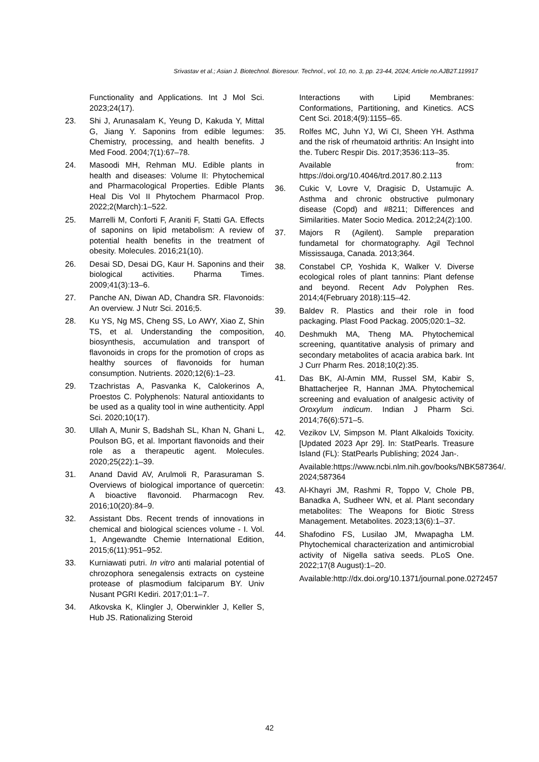Srivastav et al.; Asian J. Biotechnol. Bioresour. Technol., vol. 10, no. 3, pp. 23-44, 2024; Article no.AJB2T.119917
Functionality and Applications. Int J Mol Sci. 2023;24(17).
23. Shi J, Arunasalam K, Yeung D, Kakuda Y, Mittal G, Jiang Y. Saponins from edible legumes: Chemistry, processing, and health benefits. J Med Food. 2004;7(1):67–78.
24. Masoodi MH, Rehman MU. Edible plants in health and diseases: Volume II: Phytochemical and Pharmacological Properties. Edible Plants Heal Dis Vol II Phytochem Pharmacol Prop. 2022;2(March):1–522.
25. Marrelli M, Conforti F, Araniti F, Statti GA. Effects of saponins on lipid metabolism: A review of potential health benefits in the treatment of obesity. Molecules. 2016;21(10).
26. Desai SD, Desai DG, Kaur H. Saponins and their biological activities. Pharma Times. 2009;41(3):13–6.
27. Panche AN, Diwan AD, Chandra SR. Flavonoids: An overview. J Nutr Sci. 2016;5.
28. Ku YS, Ng MS, Cheng SS, Lo AWY, Xiao Z, Shin TS, et al. Understanding the composition, biosynthesis, accumulation and transport of flavonoids in crops for the promotion of crops as healthy sources of flavonoids for human consumption. Nutrients. 2020;12(6):1–23.
29. Tzachristas A, Pasvanka K, Calokerinos A, Proestos C. Polyphenols: Natural antioxidants to be used as a quality tool in wine authenticity. Appl Sci. 2020;10(17).
30. Ullah A, Munir S, Badshah SL, Khan N, Ghani L, Poulson BG, et al. Important flavonoids and their role as a therapeutic agent. Molecules. 2020;25(22):1–39.
31. Anand David AV, Arulmoli R, Parasuraman S. Overviews of biological importance of quercetin: A bioactive flavonoid. Pharmacogn Rev. 2016;10(20):84–9.
32. Assistant Dbs. Recent trends of innovations in chemical and biological sciences volume - I. Vol. 1, Angewandte Chemie International Edition, 2015;6(11):951–952.
33. Kurniawati putri. In vitro anti malarial potential of chrozophora senegalensis extracts on cysteine protease of plasmodium falciparum BY. Univ Nusant PGRI Kediri. 2017;01:1–7.
34. Atkovska K, Klingler J, Oberwinkler J, Keller S, Hub JS. Rationalizing Steroid
Interactions with Lipid Membranes: Conformations, Partitioning, and Kinetics. ACS Cent Sci. 2018;4(9):1155–65.
35. Rolfes MC, Juhn YJ, Wi CI, Sheen YH. Asthma and the risk of rheumatoid arthritis: An Insight into the. Tuberc Respir Dis. 2017;3536:113–35.
Available from: https://doi.org/10.4046/trd.2017.80.2.113
36. Cukic V, Lovre V, Dragisic D, Ustamujic A. Asthma and chronic obstructive pulmonary disease (Copd) and #8211; Differences and Similarities. Mater Socio Medica. 2012;24(2):100.
37. Majors R (Agilent). Sample preparation fundametal for chormatography. Agil Technol Mississauga, Canada. 2013;364.
38. Constabel CP, Yoshida K, Walker V. Diverse ecological roles of plant tannins: Plant defense and beyond. Recent Adv Polyphen Res. 2014;4(February 2018):115–42.
39. Baldev R. Plastics and their role in food packaging. Plast Food Packag. 2005;020:1–32.
40. Deshmukh MA, Theng MA. Phytochemical screening, quantitative analysis of primary and secondary metabolites of acacia arabica bark. Int J Curr Pharm Res. 2018;10(2):35.
41. Das BK, Al-Amin MM, Russel SM, Kabir S, Bhattacherjee R, Hannan JMA. Phytochemical screening and evaluation of analgesic activity of Oroxylum indicum. Indian J Pharm Sci. 2014;76(6):571–5.
42. Vezikov LV, Simpson M. Plant Alkaloids Toxicity. [Updated 2023 Apr 29]. In: StatPearls. Treasure Island (FL): StatPearls Publishing; 2024 Jan-.
Available:https://www.ncbi.nlm.nih.gov/books/NBK587364/. 2024;587364
43. Al-Khayri JM, Rashmi R, Toppo V, Chole PB, Banadka A, Sudheer WN, et al. Plant secondary metabolites: The Weapons for Biotic Stress Management. Metabolites. 2023;13(6):1–37.
44. Shafodino FS, Lusilao JM, Mwapagha LM. Phytochemical characterization and antimicrobial activity of Nigella sativa seeds. PLoS One. 2022;17(8 August):1–20.
Available:http://dx.doi.org/10.1371/journal.pone.0272457
42